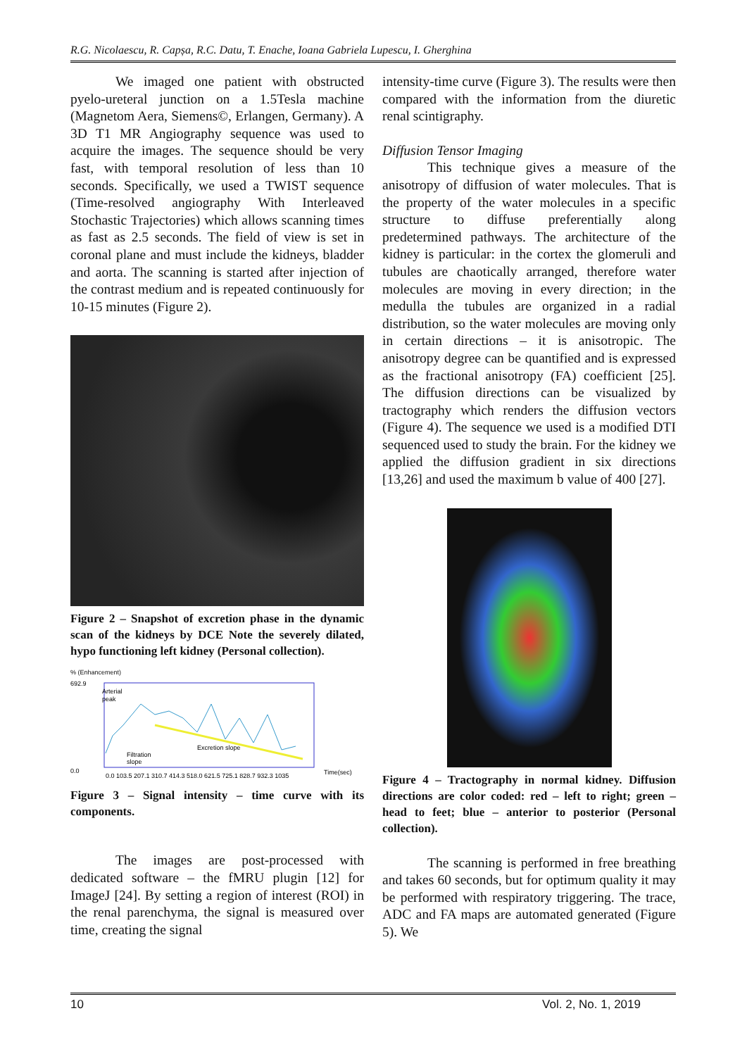R.G. Nicolaescu, R. Capșa, R.C. Datu, T. Enache, Ioana Gabriela Lupescu, I. Gherghina
We imaged one patient with obstructed pyelo-ureteral junction on a 1.5Tesla machine (Magnetom Aera, Siemens©, Erlangen, Germany). A 3D T1 MR Angiography sequence was used to acquire the images. The sequence should be very fast, with temporal resolution of less than 10 seconds. Specifically, we used a TWIST sequence (Time-resolved angiography With Interleaved Stochastic Trajectories) which allows scanning times as fast as 2.5 seconds. The field of view is set in coronal plane and must include the kidneys, bladder and aorta. The scanning is started after injection of the contrast medium and is repeated continuously for 10-15 minutes (Figure 2).
Figure 2 – Snapshot of excretion phase in the dynamic scan of the kidneys by DCE Note the severely dilated, hypo functioning left kidney (Personal collection).
% (Enhancement)
692.9
0.0
Arterial
peak
Filtration
slope
Excretion slope
0.0 103.5 207.1 310.7 414.3 518.0 621.5 725.1 828.7 932.3 1035
Time(sec)
Figure 3 – Signal intensity – time curve with its components.
The images are post-processed with dedicated software – the fMRU plugin [12] for ImageJ [24]. By setting a region of interest (ROI) in the renal parenchyma, the signal is measured over time, creating the signal
intensity-time curve (Figure 3). The results were then compared with the information from the diuretic renal scintigraphy.
Diffusion Tensor Imaging
This technique gives a measure of the anisotropy of diffusion of water molecules. That is the property of the water molecules in a specific structure to diffuse preferentially along predetermined pathways. The architecture of the kidney is particular: in the cortex the glomeruli and tubules are chaotically arranged, therefore water molecules are moving in every direction; in the medulla the tubules are organized in a radial distribution, so the water molecules are moving only in certain directions – it is anisotropic. The anisotropy degree can be quantified and is expressed as the fractional anisotropy (FA) coefficient [25]. The diffusion directions can be visualized by tractography which renders the diffusion vectors (Figure 4). The sequence we used is a modified DTI sequenced used to study the brain. For the kidney we applied the diffusion gradient in six directions [13,26] and used the maximum b value of 400 [27].
Figure 4 – Tractography in normal kidney. Diffusion directions are color coded: red – left to right; green – head to feet; blue – anterior to posterior (Personal collection).
The scanning is performed in free breathing and takes 60 seconds, but for optimum quality it may be performed with respiratory triggering. The trace, ADC and FA maps are automated generated (Figure 5). We
10 Vol. 2, No. 1, 2019